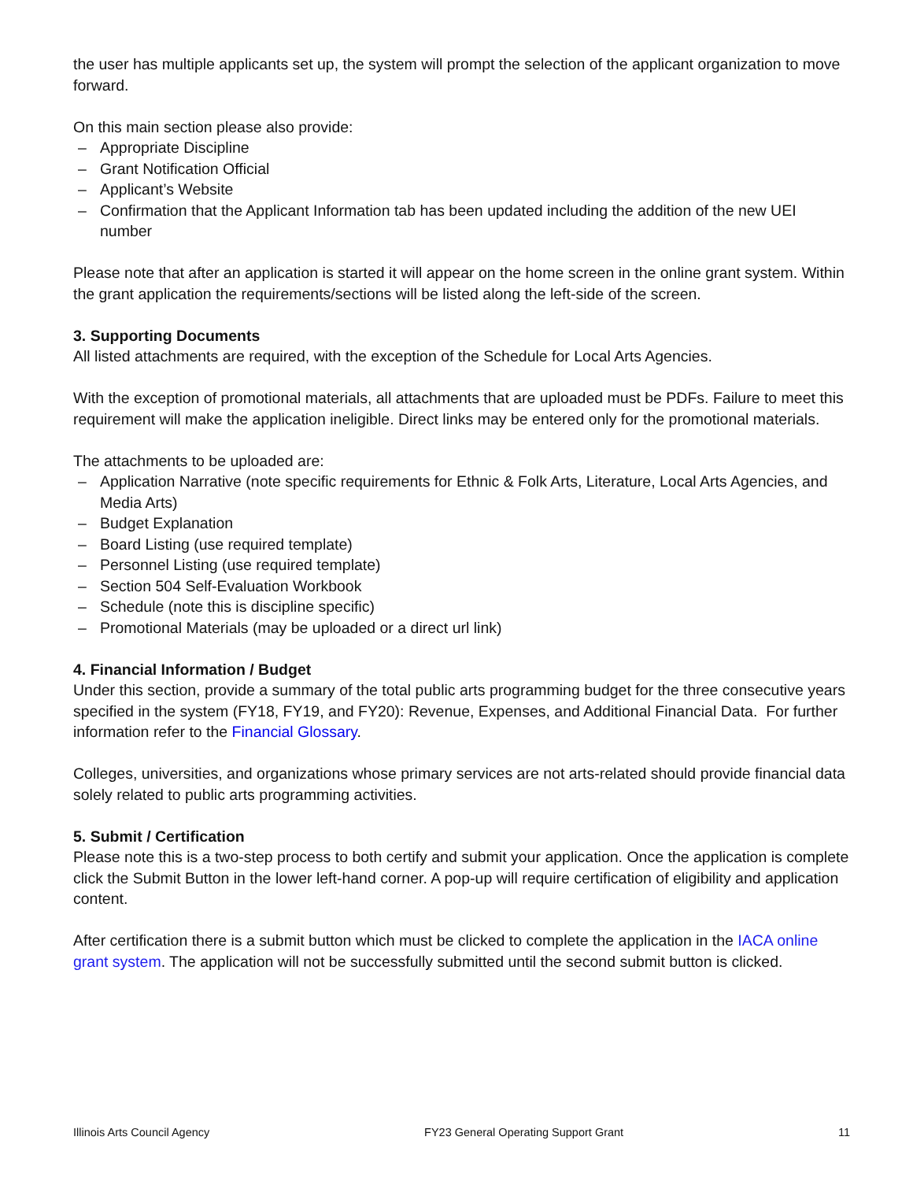the user has multiple applicants set up, the system will prompt the selection of the applicant organization to move forward.
On this main section please also provide:
– Appropriate Discipline
– Grant Notification Official
– Applicant’s Website
– Confirmation that the Applicant Information tab has been updated including the addition of the new UEI number
Please note that after an application is started it will appear on the home screen in the online grant system. Within the grant application the requirements/sections will be listed along the left-side of the screen.
3. Supporting Documents
All listed attachments are required, with the exception of the Schedule for Local Arts Agencies.
With the exception of promotional materials, all attachments that are uploaded must be PDFs. Failure to meet this requirement will make the application ineligible. Direct links may be entered only for the promotional materials.
The attachments to be uploaded are:
– Application Narrative (note specific requirements for Ethnic & Folk Arts, Literature, Local Arts Agencies, and Media Arts)
– Budget Explanation
– Board Listing (use required template)
– Personnel Listing (use required template)
– Section 504 Self-Evaluation Workbook
– Schedule (note this is discipline specific)
– Promotional Materials (may be uploaded or a direct url link)
4. Financial Information / Budget
Under this section, provide a summary of the total public arts programming budget for the three consecutive years specified in the system (FY18, FY19, and FY20): Revenue, Expenses, and Additional Financial Data. For further information refer to the Financial Glossary.
Colleges, universities, and organizations whose primary services are not arts-related should provide financial data solely related to public arts programming activities.
5. Submit / Certification
Please note this is a two-step process to both certify and submit your application. Once the application is complete click the Submit Button in the lower left-hand corner. A pop-up will require certification of eligibility and application content.
After certification there is a submit button which must be clicked to complete the application in the IACA online grant system. The application will not be successfully submitted until the second submit button is clicked.
Illinois Arts Council Agency FY23 General Operating Support Grant 11